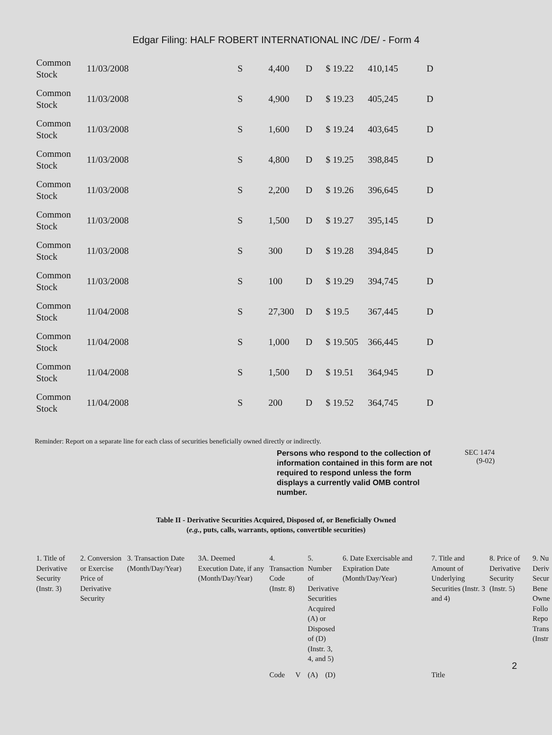Edgar Filing: HALF ROBERT INTERNATIONAL INC /DE/ - Form 4
| Common Stock | 11/03/2008 | S | 4,400 | D | $ 19.22 | 410,145 | D |
| Common Stock | 11/03/2008 | S | 4,900 | D | $ 19.23 | 405,245 | D |
| Common Stock | 11/03/2008 | S | 1,600 | D | $ 19.24 | 403,645 | D |
| Common Stock | 11/03/2008 | S | 4,800 | D | $ 19.25 | 398,845 | D |
| Common Stock | 11/03/2008 | S | 2,200 | D | $ 19.26 | 396,645 | D |
| Common Stock | 11/03/2008 | S | 1,500 | D | $ 19.27 | 395,145 | D |
| Common Stock | 11/03/2008 | S | 300 | D | $ 19.28 | 394,845 | D |
| Common Stock | 11/03/2008 | S | 100 | D | $ 19.29 | 394,745 | D |
| Common Stock | 11/04/2008 | S | 27,300 | D | $ 19.5 | 367,445 | D |
| Common Stock | 11/04/2008 | S | 1,000 | D | $ 19.505 | 366,445 | D |
| Common Stock | 11/04/2008 | S | 1,500 | D | $ 19.51 | 364,945 | D |
| Common Stock | 11/04/2008 | S | 200 | D | $ 19.52 | 364,745 | D |
Reminder: Report on a separate line for each class of securities beneficially owned directly or indirectly.
Persons who respond to the collection of information contained in this form are not required to respond unless the form displays a currently valid OMB control number.
SEC 1474
(9-02)
Table II - Derivative Securities Acquired, Disposed of, or Beneficially Owned
(e.g., puts, calls, warrants, options, convertible securities)
| 1. Title of Derivative Security (Instr. 3) | 2. Conversion or Exercise Price of Derivative Security | 3. Transaction Date (Month/Day/Year) | 3A. Deemed Execution Date, if any (Month/Day/Year) | 4. Transaction Code (Instr. 8) | | 5. Number of Derivative Securities Acquired (A) or Disposed of (D) (Instr. 3, 4, and 5) | | 6. Date Exercisable and Expiration Date (Month/Day/Year) | 7. Title and Amount of Underlying Securities (Instr. 3 and 4) | 8. Price of Derivative Security (Instr. 5) | 9. Nu Deriv Secur Bene Owne Follo Repo Trans (Instr |
| --- | --- | --- | --- | --- | --- | --- | --- | --- | --- | --- | --- |
| | | | | Code | V | (A) | (D) | | Title | | |
2